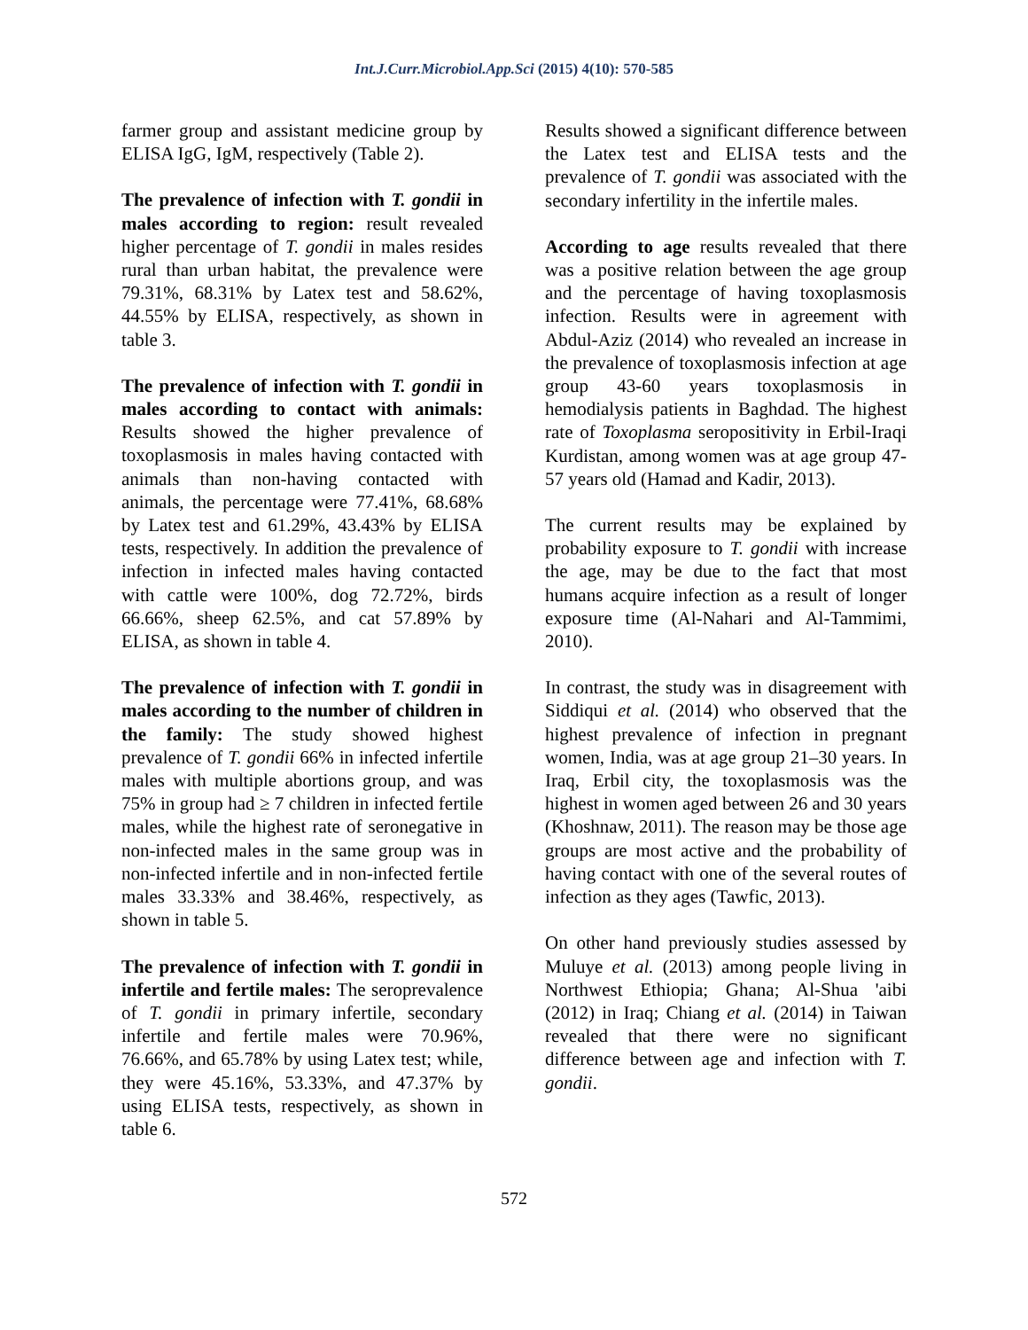Int.J.Curr.Microbiol.App.Sci (2015) 4(10): 570-585
farmer group and assistant medicine group by ELISA IgG, IgM, respectively (Table 2).
The prevalence of infection with T. gondii in males according to region: result revealed higher percentage of T. gondii in males resides rural than urban habitat, the prevalence were 79.31%, 68.31% by Latex test and 58.62%, 44.55% by ELISA, respectively, as shown in table 3.
The prevalence of infection with T. gondii in males according to contact with animals: Results showed the higher prevalence of toxoplasmosis in males having contacted with animals than non-having contacted with animals, the percentage were 77.41%, 68.68% by Latex test and 61.29%, 43.43% by ELISA tests, respectively. In addition the prevalence of infection in infected males having contacted with cattle were 100%, dog 72.72%, birds 66.66%, sheep 62.5%, and cat 57.89% by ELISA, as shown in table 4.
The prevalence of infection with T. gondii in males according to the number of children in the family: The study showed highest prevalence of T. gondii 66% in infected infertile males with multiple abortions group, and was 75% in group had ≥ 7 children in infected fertile males, while the highest rate of seronegative in non-infected males in the same group was in non-infected infertile and in non-infected fertile males 33.33% and 38.46%, respectively, as shown in table 5.
The prevalence of infection with T. gondii in infertile and fertile males: The seroprevalence of T. gondii in primary infertile, secondary infertile and fertile males were 70.96%, 76.66%, and 65.78% by using Latex test; while, they were 45.16%, 53.33%, and 47.37% by using ELISA tests, respectively, as shown in table 6.
Results showed a significant difference between the Latex test and ELISA tests and the prevalence of T. gondii was associated with the secondary infertility in the infertile males.
According to age results revealed that there was a positive relation between the age group and the percentage of having toxoplasmosis infection. Results were in agreement with Abdul-Aziz (2014) who revealed an increase in the prevalence of toxoplasmosis infection at age group 43-60 years toxoplasmosis in hemodialysis patients in Baghdad. The highest rate of Toxoplasma seropositivity in Erbil-Iraqi Kurdistan, among women was at age group 47-57 years old (Hamad and Kadir, 2013).
The current results may be explained by probability exposure to T. gondii with increase the age, may be due to the fact that most humans acquire infection as a result of longer exposure time (Al-Nahari and Al-Tammimi, 2010).
In contrast, the study was in disagreement with Siddiqui et al. (2014) who observed that the highest prevalence of infection in pregnant women, India, was at age group 21–30 years. In Iraq, Erbil city, the toxoplasmosis was the highest in women aged between 26 and 30 years (Khoshnaw, 2011). The reason may be those age groups are most active and the probability of having contact with one of the several routes of infection as they ages (Tawfic, 2013).
On other hand previously studies assessed by Muluye et al. (2013) among people living in Northwest Ethiopia; Ghana; Al-Shua 'aibi (2012) in Iraq; Chiang et al. (2014) in Taiwan revealed that there were no significant difference between age and infection with T. gondii.
572